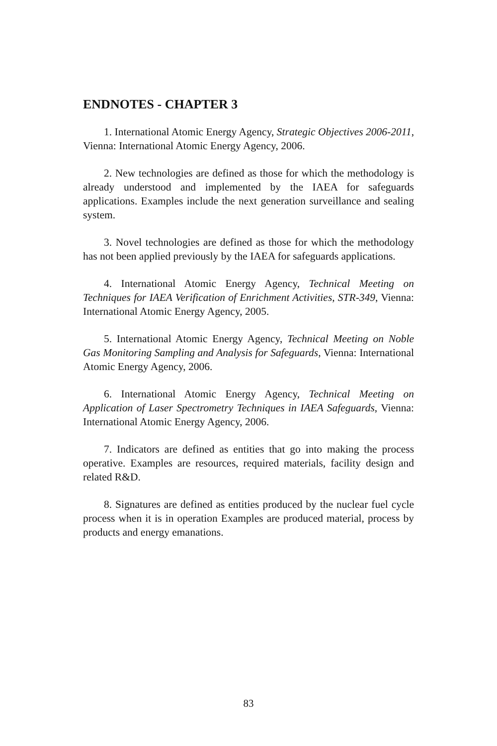ENDNOTES - CHAPTER 3
1. International Atomic Energy Agency, Strategic Objectives 2006-2011, Vienna: International Atomic Energy Agency, 2006.
2. New technologies are defined as those for which the methodology is already understood and implemented by the IAEA for safeguards applications. Examples include the next generation surveillance and sealing system.
3. Novel technologies are defined as those for which the methodology has not been applied previously by the IAEA for safeguards applications.
4. International Atomic Energy Agency, Technical Meeting on Techniques for IAEA Verification of Enrichment Activities, STR-349, Vienna: International Atomic Energy Agency, 2005.
5. International Atomic Energy Agency, Technical Meeting on Noble Gas Monitoring Sampling and Analysis for Safeguards, Vienna: International Atomic Energy Agency, 2006.
6. International Atomic Energy Agency, Technical Meeting on Application of Laser Spectrometry Techniques in IAEA Safeguards, Vienna: International Atomic Energy Agency, 2006.
7. Indicators are defined as entities that go into making the process operative. Examples are resources, required materials, facility design and related R&D.
8. Signatures are defined as entities produced by the nuclear fuel cycle process when it is in operation Examples are produced material, process by products and energy emanations.
83